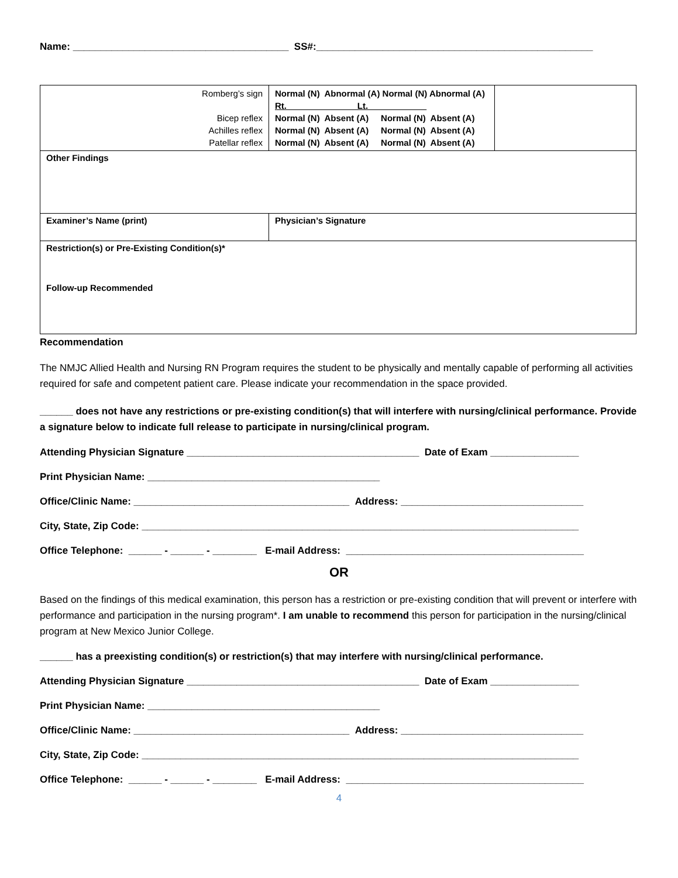Name: _______________________________________ SS#:__________________________________________________
| Romberg’s sign Bicep reflex Achilles reflex Patellar reflex | Normal (N) Abnormal (A) Normal (N) Abnormal (A) Rt. Lt. Normal (N) Absent (A) Normal (N) Absent (A) Normal (N) Absent (A) Normal (N) Absent (A) Normal (N) Absent (A) Normal (N) Absent (A) | |
| Other Findings | | |
| Examiner’s Name (print) | Physician’s Signature | |
| Restriction(s) or Pre-Existing Condition(s)* Follow-up Recommended | | |
Recommendation
The NMJC Allied Health and Nursing RN Program requires the student to be physically and mentally capable of performing all activities required for safe and competent patient care. Please indicate your recommendation in the space provided.
______ does not have any restrictions or pre-existing condition(s) that will interfere with nursing/clinical performance. Provide a signature below to indicate full release to participate in nursing/clinical program.
Attending Physician Signature __________________________________________ Date of Exam ________________
Print Physician Name: __________________________________________
Office/Clinic Name: _______________________________________ Address: _________________________________
City, State, Zip Code: _______________________________________________________________________________
Office Telephone: ______ - ______ - ________ E-mail Address: ___________________________________________
OR
Based on the findings of this medical examination, this person has a restriction or pre-existing condition that will prevent or interfere with performance and participation in the nursing program*. I am unable to recommend this person for participation in the nursing/clinical program at New Mexico Junior College.
______ has a preexisting condition(s) or restriction(s) that may interfere with nursing/clinical performance.
Attending Physician Signature __________________________________________ Date of Exam ________________
Print Physician Name: __________________________________________
Office/Clinic Name: _______________________________________ Address: _________________________________
City, State, Zip Code: _______________________________________________________________________________
Office Telephone: ______ - ______ - ________ E-mail Address: ___________________________________________
4